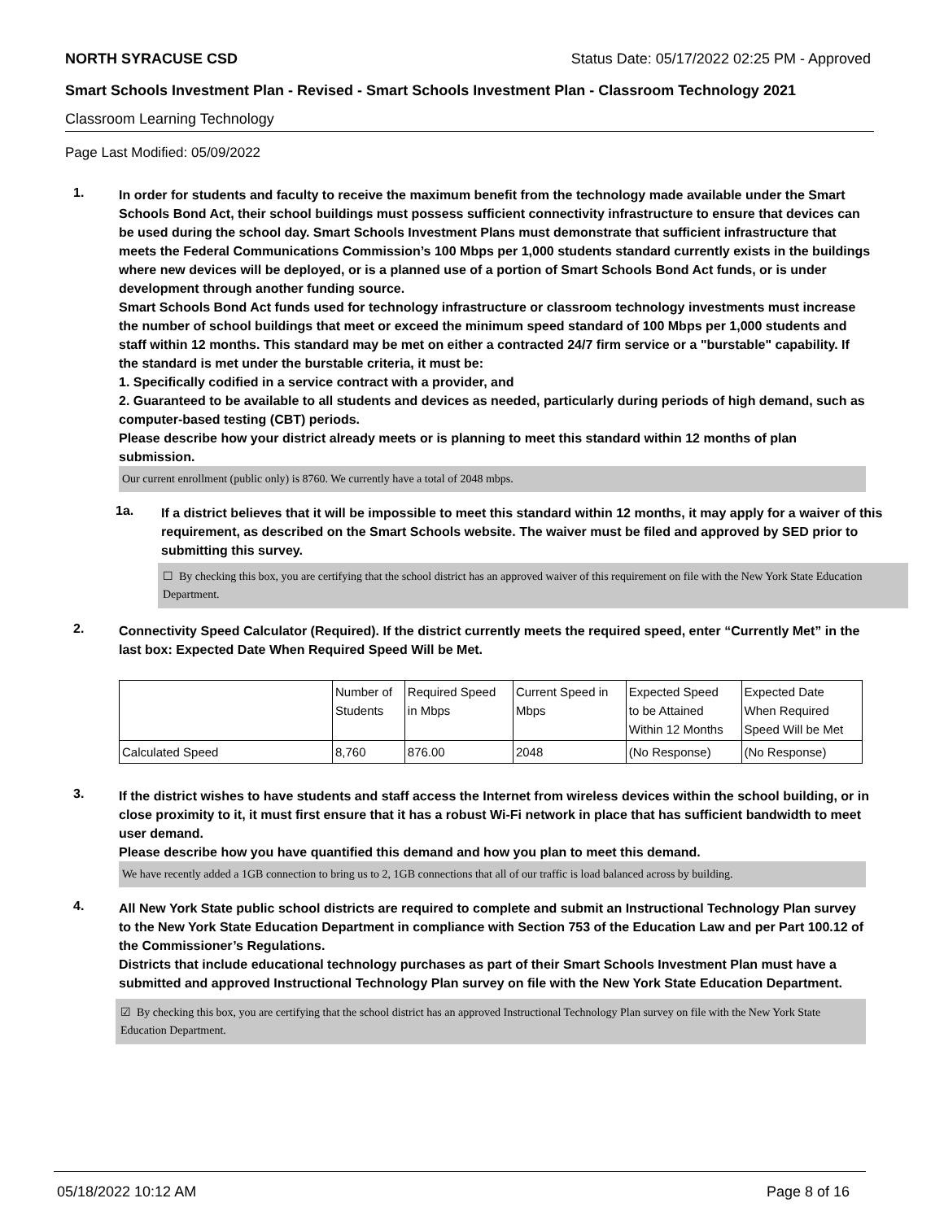NORTH SYRACUSE CSD Status Date: 05/17/2022 02:25 PM - Approved
Smart Schools Investment Plan - Revised - Smart Schools Investment Plan - Classroom Technology 2021
Classroom Learning Technology
Page Last Modified: 05/09/2022
1.
In order for students and faculty to receive the maximum benefit from the technology made available under the Smart Schools Bond Act, their school buildings must possess sufficient connectivity infrastructure to ensure that devices can be used during the school day. Smart Schools Investment Plans must demonstrate that sufficient infrastructure that meets the Federal Communications Commission’s 100 Mbps per 1,000 students standard currently exists in the buildings where new devices will be deployed, or is a planned use of a portion of Smart Schools Bond Act funds, or is under development through another funding source.
Smart Schools Bond Act funds used for technology infrastructure or classroom technology investments must increase the number of school buildings that meet or exceed the minimum speed standard of 100 Mbps per 1,000 students and staff within 12 months. This standard may be met on either a contracted 24/7 firm service or a "burstable" capability. If the standard is met under the burstable criteria, it must be:
1. Specifically codified in a service contract with a provider, and
2. Guaranteed to be available to all students and devices as needed, particularly during periods of high demand, such as computer-based testing (CBT) periods.
Please describe how your district already meets or is planning to meet this standard within 12 months of plan submission.
Our current enrollment (public only) is 8760. We currently have a total of 2048 mbps.
1a.
If a district believes that it will be impossible to meet this standard within 12 months, it may apply for a waiver of this requirement, as described on the Smart Schools website. The waiver must be filed and approved by SED prior to submitting this survey.
☐ By checking this box, you are certifying that the school district has an approved waiver of this requirement on file with the New York State Education Department.
2.
Connectivity Speed Calculator (Required). If the district currently meets the required speed, enter “Currently Met” in the last box: Expected Date When Required Speed Will be Met.
| | Number of Students | Required Speed in Mbps | Current Speed in Mbps | Expected Speed to be Attained Within 12 Months | Expected Date When Required Speed Will be Met |
| Calculated Speed | 8,760 | 876.00 | 2048 | (No Response) | (No Response) |
3.
If the district wishes to have students and staff access the Internet from wireless devices within the school building, or in close proximity to it, it must first ensure that it has a robust Wi-Fi network in place that has sufficient bandwidth to meet user demand.
Please describe how you have quantified this demand and how you plan to meet this demand.
We have recently added a 1GB connection to bring us to 2, 1GB connections that all of our traffic is load balanced across by building.
4.
All New York State public school districts are required to complete and submit an Instructional Technology Plan survey to the New York State Education Department in compliance with Section 753 of the Education Law and per Part 100.12 of the Commissioner’s Regulations.
Districts that include educational technology purchases as part of their Smart Schools Investment Plan must have a submitted and approved Instructional Technology Plan survey on file with the New York State Education Department.
☑ By checking this box, you are certifying that the school district has an approved Instructional Technology Plan survey on file with the New York State Education Department.
05/18/2022 10:12 AM Page 8 of 16